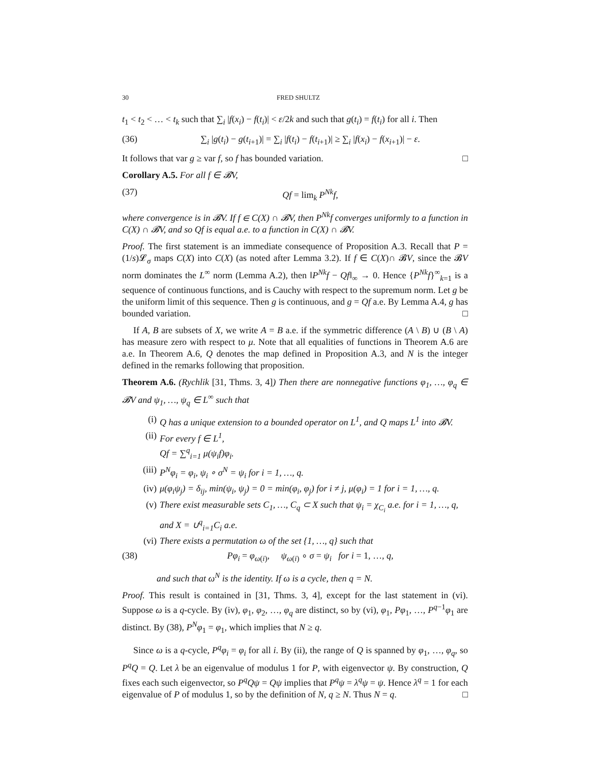30 FRED SHULTZ
t<sub>1</sub> < t<sub>2</sub> < … < t<sub>k</sub> such that ∑<sub>i</sub> |f(x<sub>i</sub>) − f(t<sub>i</sub>)| < ε/2k and such that g(t<sub>i</sub>) = f(t<sub>i</sub>) for all i. Then
(36) ∑<sub>i</sub> |g(t<sub>i</sub>) − g(t<sub>i+1</sub>)| = ∑<sub>i</sub> |f(t<sub>i</sub>) − f(t<sub>i+1</sub>)| ≥ ∑<sub>i</sub> |f(x<sub>i</sub>) − f(x<sub>i+1</sub>)| − ε.
It follows that var g ≥ var f, so f has bounded variation. □
Corollary A.5. For all f ∈ 𝓑V,
(37) Qf = lim<sub>k</sub> P<sup>Nk</sup>f,
where convergence is in 𝓑V. If f ∈ C(X) ∩ 𝓑V, then P<sup>Nk</sup>f converges uniformly to a function in C(X) ∩ 𝓑V, and so Qf is equal a.e. to a function in C(X) ∩ 𝓑V.
Proof. The first statement is an immediate consequence of Proposition A.3. Recall that P = (1/s)𝓛<sub>σ</sub> maps C(X) into C(X) (as noted after Lemma 3.2). If f ∈ C(X)∩ 𝓑V, since the 𝓑V norm dominates the L<sup>∞</sup> norm (Lemma A.2), then ‖P<sup>Nk</sup>f − Qf‖<sub>∞</sub> → 0. Hence {P<sup>Nk</sup>f}<sup>∞</sup><sub>k=1</sub> is a sequence of continuous functions, and is Cauchy with respect to the supremum norm. Let g be the uniform limit of this sequence. Then g is continuous, and g = Qf a.e. By Lemma A.4, g has bounded variation. □
If A, B are subsets of X, we write A = B a.e. if the symmetric difference (A \ B) ∪ (B \ A) has measure zero with respect to μ. Note that all equalities of functions in Theorem A.6 are a.e. In Theorem A.6, Q denotes the map defined in Proposition A.3, and N is the integer defined in the remarks following that proposition.
Theorem A.6. (Rychlik [31, Thms. 3, 4]) Then there are nonnegative functions φ<sub>1</sub>, …, φ<sub>q</sub> ∈ 𝓑V and ψ<sub>1</sub>, …, ψ<sub>q</sub> ∈ L<sup>∞</sup> such that
(i) Q has a unique extension to a bounded operator on L<sup>1</sup>, and Q maps L<sup>1</sup> into 𝓑V.
(ii) For every f ∈ L<sup>1</sup>,
Qf = ∑<sup>q</sup><sub>i=1</sub> μ(ψ<sub>i</sub>f)φ<sub>i</sub>.
(iii) P<sup>N</sup>φ<sub>i</sub> = φ<sub>i</sub>, ψ<sub>i</sub> ∘ σ<sup>N</sup> = ψ<sub>i</sub> for i = 1, …, q.
(iv) μ(φ<sub>i</sub>ψ<sub>j</sub>) = δ<sub>ij</sub>, min(ψ<sub>i</sub>, ψ<sub>j</sub>) = 0 = min(φ<sub>i</sub>, φ<sub>j</sub>) for i ≠ j, μ(φ<sub>i</sub>) = 1 for i = 1, …, q.
(v) There exist measurable sets C<sub>1</sub>, …, C<sub>q</sub> ⊂ X such that ψ<sub>i</sub> = χ<sub>C<sub>i</sub></sub> a.e. for i = 1, …, q, and X = ∪<sup>q</sup><sub>i=1</sub>C<sub>i</sub> a.e.
(vi) There exists a permutation ω of the set {1, …, q} such that
(38) Pφ<sub>i</sub> = φ<sub>ω(i)</sub>, ψ<sub>ω(i)</sub> ∘ σ = ψ<sub>i</sub> for i = 1, …, q,
and such that ω<sup>N</sup> is the identity. If ω is a cycle, then q = N.
Proof. This result is contained in [31, Thms. 3, 4], except for the last statement in (vi). Suppose ω is a q-cycle. By (iv), φ<sub>1</sub>, φ<sub>2</sub>, …, φ<sub>q</sub> are distinct, so by (vi), φ<sub>1</sub>, Pφ<sub>1</sub>, …, P<sup>q−1</sup>φ<sub>1</sub> are distinct. By (38), P<sup>N</sup>φ<sub>1</sub> = φ<sub>1</sub>, which implies that N ≥ q.
Since ω is a q-cycle, P<sup>q</sup>φ<sub>i</sub> = φ<sub>i</sub> for all i. By (ii), the range of Q is spanned by φ<sub>1</sub>, …, φ<sub>q</sub>, so P<sup>q</sup>Q = Q. Let λ be an eigenvalue of modulus 1 for P, with eigenvector ψ. By construction, Q fixes each such eigenvector, so P<sup>q</sup>Qψ = Qψ implies that P<sup>q</sup>ψ = λ<sup>q</sup>ψ = ψ. Hence λ<sup>q</sup> = 1 for each eigenvalue of P of modulus 1, so by the definition of N, q ≥ N. Thus N = q. □